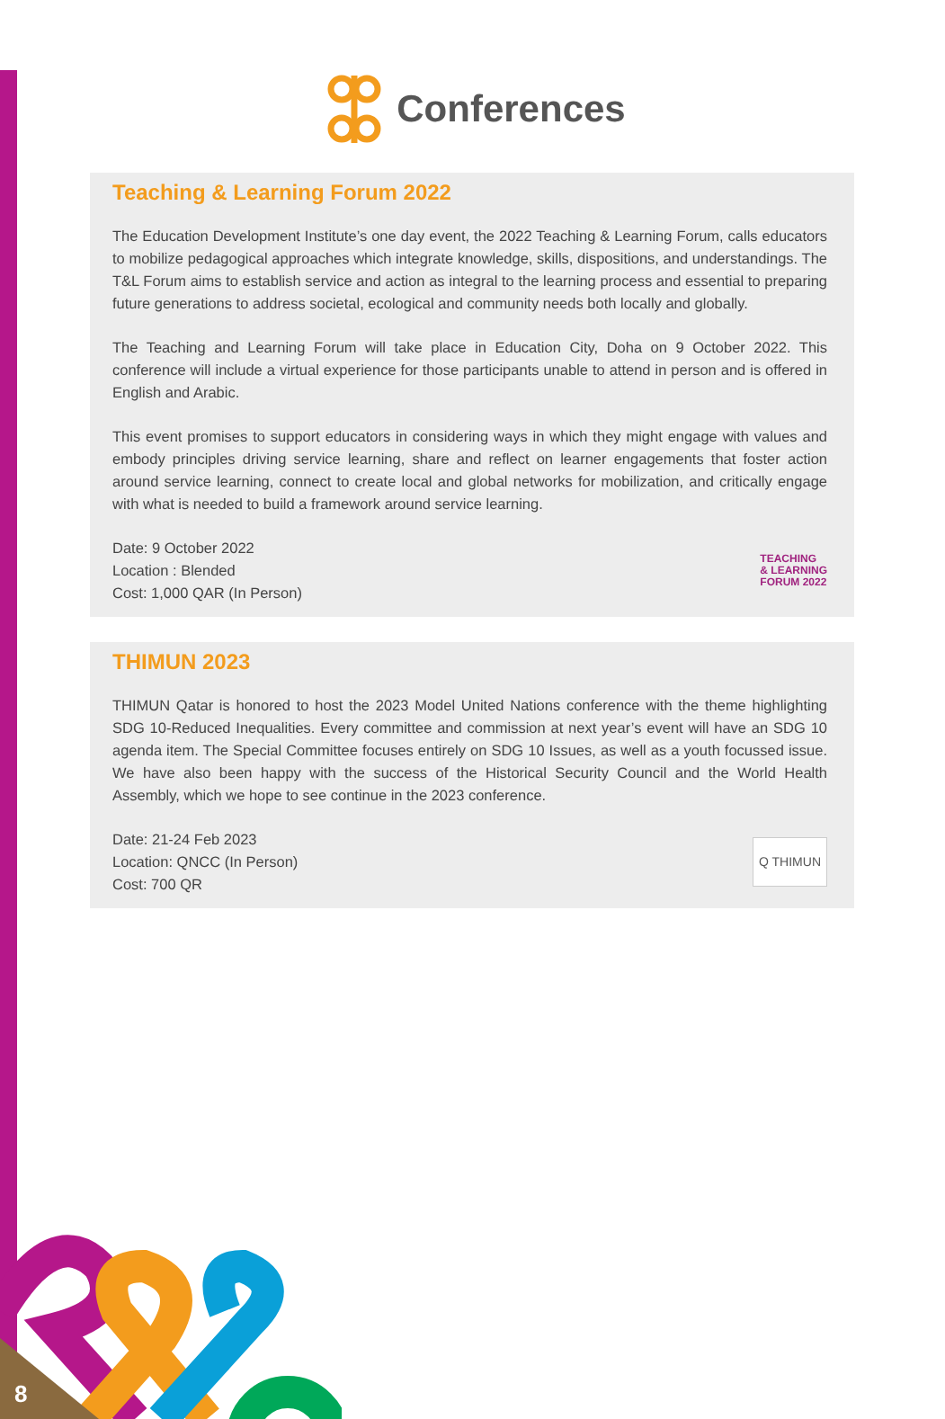Conferences
Teaching & Learning Forum 2022
The Education Development Institute’s one day event, the 2022 Teaching & Learning Forum, calls educators to mobilize pedagogical approaches which integrate knowledge, skills, dispositions, and understandings. The T&L Forum aims to establish service and action as integral to the learning process and essential to preparing future generations to address societal, ecological and community needs both locally and globally.
The Teaching and Learning Forum will take place in Education City, Doha on 9 October 2022. This conference will include a virtual experience for those participants unable to attend in person and is offered in English and Arabic.
This event promises to support educators in considering ways in which they might engage with values and embody principles driving service learning, share and reflect on learner engagements that foster action around service learning, connect to create local and global networks for mobilization, and critically engage with what is needed to build a framework around service learning.
Date: 9 October 2022
Location : Blended
Cost: 1,000 QAR (In Person)
TEACHING
& LEARNING
FORUM 2022
THIMUN 2023
THIMUN Qatar is honored to host the 2023 Model United Nations conference with the theme highlighting SDG 10-Reduced Inequalities. Every committee and commission at next year’s event will have an SDG 10 agenda item. The Special Committee focuses entirely on SDG 10 Issues, as well as a youth focussed issue. We have also been happy with the success of the Historical Security Council and the World Health Assembly, which we hope to see continue in the 2023 conference.
Date: 21-24 Feb 2023
Location: QNCC (In Person)
Cost: 700 QR
Q THIMUN
8